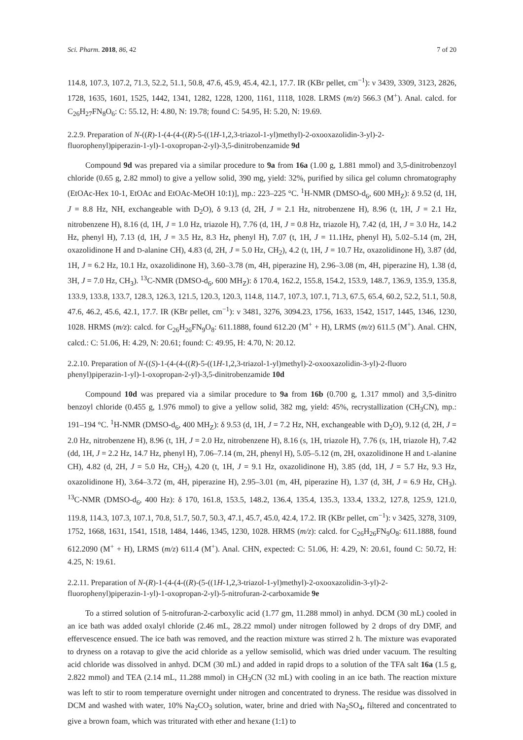Sci. Pharm. 2018, 86, 42 7 of 20
114.8, 107.3, 107.2, 71.3, 52.2, 51.1, 50.8, 47.6, 45.9, 45.4, 42.1, 17.7. IR (KBr pellet, cm<sup>−1</sup>): ν 3439, 3309, 3123, 2826, 1728, 1635, 1601, 1525, 1442, 1341, 1282, 1228, 1200, 1161, 1118, 1028. LRMS (m/z) 566.3 (M<sup>+</sup>). Anal. calcd. for C<sub>26</sub>H<sub>27</sub>FN<sub>8</sub>O<sub>6</sub>: C: 55.12, H: 4.80, N: 19.78; found C: 54.95, H: 5.20, N: 19.69.
2.2.9. Preparation of N-((R)-1-(4-(4-((R)-5-((1H-1,2,3-triazol-1-yl)methyl)-2-oxooxazolidin-3-yl)-2-fluorophenyl)piperazin-1-yl)-1-oxopropan-2-yl)-3,5-dinitrobenzamide 9d
Compound 9d was prepared via a similar procedure to 9a from 16a (1.00 g, 1.881 mmol) and 3,5-dinitrobenzoyl chloride (0.65 g, 2.82 mmol) to give a yellow solid, 390 mg, yield: 32%, purified by silica gel column chromatography (EtOAc-Hex 10-1, EtOAc and EtOAc-MeOH 10:1)], mp.: 223–225 °C. <sup>1</sup>H-NMR (DMSO-d<sub>6</sub>, 600 MH<sub>Z</sub>): δ 9.52 (d, 1H, J = 8.8 Hz, NH, exchangeable with D<sub>2</sub>O), δ 9.13 (d, 2H, J = 2.1 Hz, nitrobenzene H), 8.96 (t, 1H, J = 2.1 Hz, nitrobenzene H), 8.16 (d, 1H, J = 1.0 Hz, triazole H), 7.76 (d, 1H, J = 0.8 Hz, triazole H), 7.42 (d, 1H, J = 3.0 Hz, 14.2 Hz, phenyl H), 7.13 (d, 1H, J = 3.5 Hz, 8.3 Hz, phenyl H), 7.07 (t, 1H, J = 11.1Hz, phenyl H), 5.02–5.14 (m, 2H, oxazolidinone H and D-alanine CH), 4.83 (d, 2H, J = 5.0 Hz, CH<sub>2</sub>), 4.2 (t, 1H, J = 10.7 Hz, oxazolidinone H), 3.87 (dd, 1H, J = 6.2 Hz, 10.1 Hz, oxazolidinone H), 3.60–3.78 (m, 4H, piperazine H), 2.96–3.08 (m, 4H, piperazine H), 1.38 (d, 3H, J = 7.0 Hz, CH<sub>3</sub>). <sup>13</sup>C-NMR (DMSO-d<sub>6</sub>, 600 MH<sub>Z</sub>): δ 170.4, 162.2, 155.8, 154.2, 153.9, 148.7, 136.9, 135.9, 135.8, 133.9, 133.8, 133.7, 128.3, 126.3, 121.5, 120.3, 120.3, 114.8, 114.7, 107.3, 107.1, 71.3, 67.5, 65.4, 60.2, 52.2, 51.1, 50.8, 47.6, 46.2, 45.6, 42.1, 17.7. IR (KBr pellet, cm<sup>−1</sup>): ν 3481, 3276, 3094.23, 1756, 1633, 1542, 1517, 1445, 1346, 1230, 1028. HRMS (m/z): calcd. for C<sub>26</sub>H<sub>26</sub>FN<sub>9</sub>O<sub>8</sub>: 611.1888, found 612.20 (M<sup>+</sup> + H), LRMS (m/z) 611.5 (M<sup>+</sup>). Anal. CHN, calcd.: C: 51.06, H: 4.29, N: 20.61; found: C: 49.95, H: 4.70, N: 20.12.
2.2.10. Preparation of N-((S)-1-(4-(4-((R)-5-((1H-1,2,3-triazol-1-yl)methyl)-2-oxooxazolidin-3-yl)-2-fluoro phenyl)piperazin-1-yl)-1-oxopropan-2-yl)-3,5-dinitrobenzamide 10d
Compound 10d was prepared via a similar procedure to 9a from 16b (0.700 g, 1.317 mmol) and 3,5-dinitro benzoyl chloride (0.455 g, 1.976 mmol) to give a yellow solid, 382 mg, yield: 45%, recrystallization (CH<sub>3</sub>CN), mp.: 191–194 °C. <sup>1</sup>H-NMR (DMSO-d<sub>6</sub>, 400 MH<sub>Z</sub>): δ 9.53 (d, 1H, J = 7.2 Hz, NH, exchangeable with D<sub>2</sub>O), 9.12 (d, 2H, J = 2.0 Hz, nitrobenzene H), 8.96 (t, 1H, J = 2.0 Hz, nitrobenzene H), 8.16 (s, 1H, triazole H), 7.76 (s, 1H, triazole H), 7.42 (dd, 1H, J = 2.2 Hz, 14.7 Hz, phenyl H), 7.06–7.14 (m, 2H, phenyl H), 5.05–5.12 (m, 2H, oxazolidinone H and L-alanine CH), 4.82 (d, 2H, J = 5.0 Hz, CH<sub>2</sub>), 4.20 (t, 1H, J = 9.1 Hz, oxazolidinone H), 3.85 (dd, 1H, J = 5.7 Hz, 9.3 Hz, oxazolidinone H), 3.64–3.72 (m, 4H, piperazine H), 2.95–3.01 (m, 4H, piperazine H), 1.37 (d, 3H, J = 6.9 Hz, CH<sub>3</sub>). <sup>13</sup>C-NMR (DMSO-d<sub>6</sub>, 400 Hz): δ 170, 161.8, 153.5, 148.2, 136.4, 135.4, 135.3, 133.4, 133.2, 127.8, 125.9, 121.0, 119.8, 114.3, 107.3, 107.1, 70.8, 51.7, 50.7, 50.3, 47.1, 45.7, 45.0, 42.4, 17.2. IR (KBr pellet, cm<sup>−1</sup>): ν 3425, 3278, 3109, 1752, 1668, 1631, 1541, 1518, 1484, 1446, 1345, 1230, 1028. HRMS (m/z): calcd. for C<sub>26</sub>H<sub>26</sub>FN<sub>9</sub>O<sub>8</sub>: 611.1888, found 612.2090 (M<sup>+</sup> + H), LRMS (m/z) 611.4 (M<sup>+</sup>). Anal. CHN, expected: C: 51.06, H: 4.29, N: 20.61, found C: 50.72, H: 4.25, N: 19.61.
2.2.11. Preparation of N-(R)-1-(4-(4-((R)-(5-((1H-1,2,3-triazol-1-yl)methyl)-2-oxooxazolidin-3-yl)-2-fluorophenyl)piperazin-1-yl)-1-oxopropan-2-yl)-5-nitrofuran-2-carboxamide 9e
To a stirred solution of 5-nitrofuran-2-carboxylic acid (1.77 gm, 11.288 mmol) in anhyd. DCM (30 mL) cooled in an ice bath was added oxalyl chloride (2.46 mL, 28.22 mmol) under nitrogen followed by 2 drops of dry DMF, and effervescence ensued. The ice bath was removed, and the reaction mixture was stirred 2 h. The mixture was evaporated to dryness on a rotavap to give the acid chloride as a yellow semisolid, which was dried under vacuum. The resulting acid chloride was dissolved in anhyd. DCM (30 mL) and added in rapid drops to a solution of the TFA salt 16a (1.5 g, 2.822 mmol) and TEA (2.14 mL, 11.288 mmol) in CH<sub>3</sub>CN (32 mL) with cooling in an ice bath. The reaction mixture was left to stir to room temperature overnight under nitrogen and concentrated to dryness. The residue was dissolved in DCM and washed with water, 10% Na<sub>2</sub>CO<sub>3</sub> solution, water, brine and dried with Na<sub>2</sub>SO<sub>4</sub>, filtered and concentrated to give a brown foam, which was triturated with ether and hexane (1:1) to